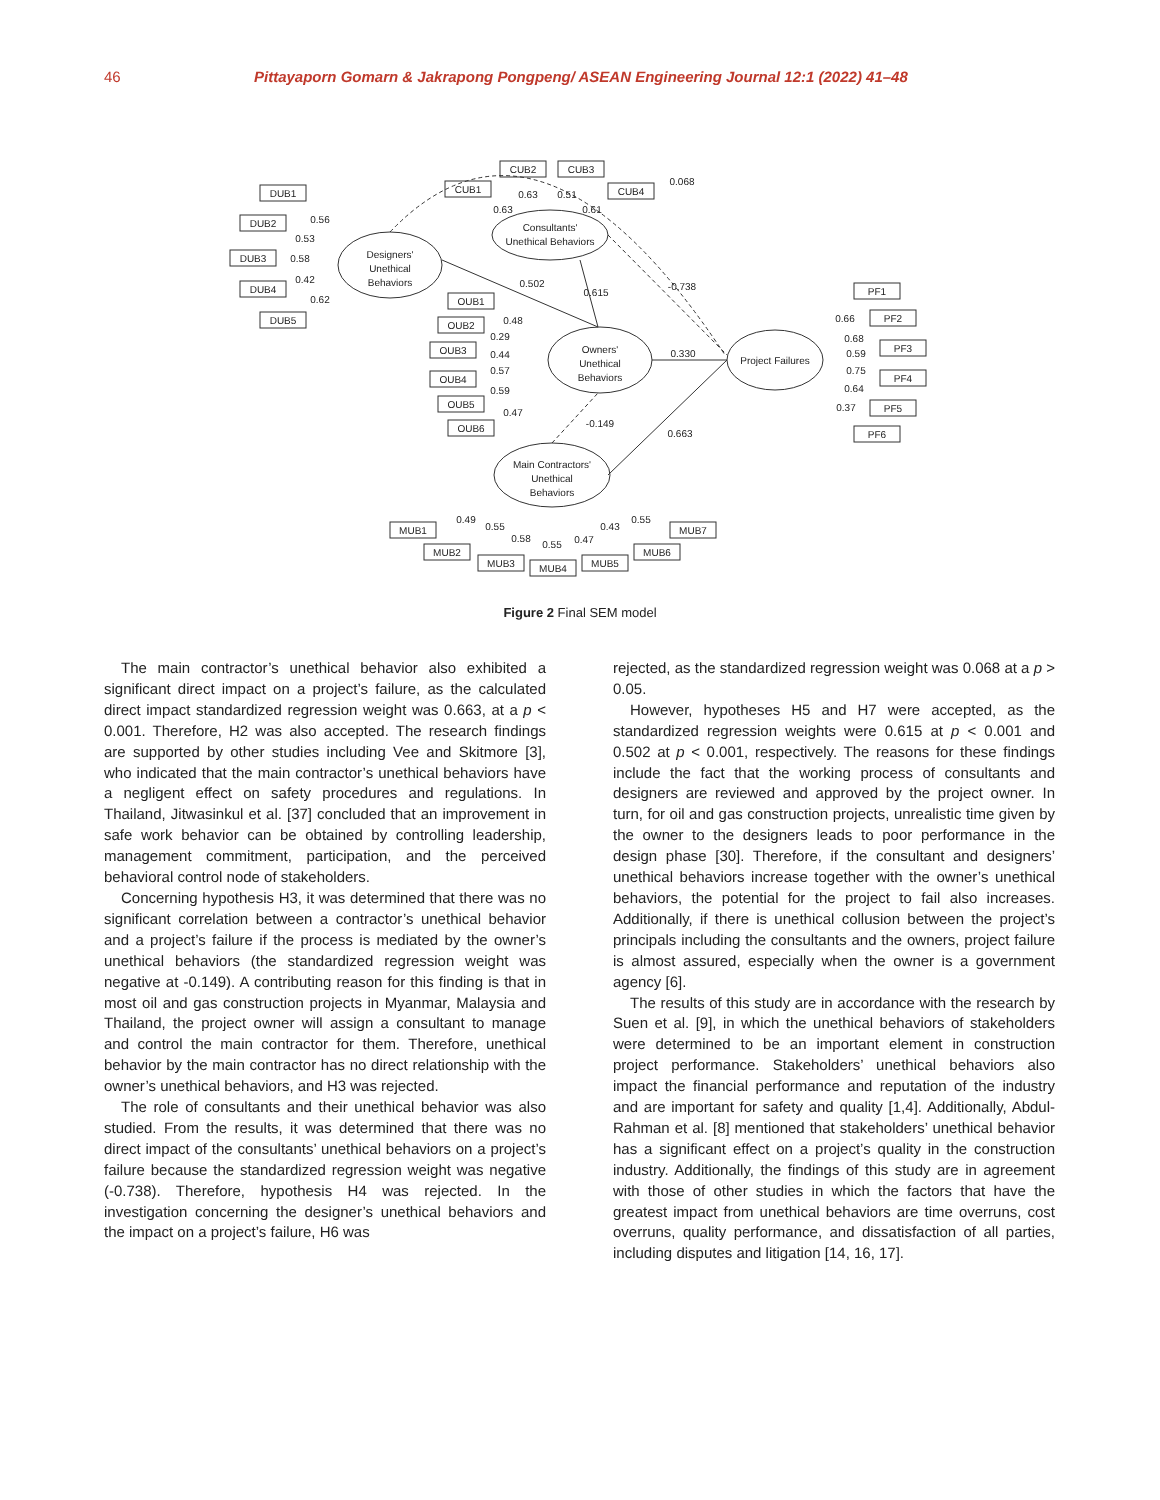46 Pittayaporn Gomarn & Jakrapong Pongpeng/ ASEAN Engineering Journal 12:1 (2022) 41–48
Designers'
Unethical
Behaviors
Consultants'
Unethical Behaviors
Owners'
Unethical
Behaviors
Project Failures
Main Contractors'
Unethical
Behaviors
DUB1
DUB2
DUB3
DUB4
DUB5
CUB1
CUB2
CUB3
CUB4
OUB1
OUB2
OUB3
OUB4
OUB5
OUB6
PF1
PF2
PF3
PF4
PF5
PF6
MUB1
MUB2
MUB3
MUB4
MUB5
MUB6
MUB7
0.56
0.53
0.58
0.42
0.62
0.63
0.63
0.51
0.61
0.068
0.502
0.615
-0.738
0.48
0.29
0.44
0.57
0.59
0.47
0.330
-0.149
0.663
0.66
0.68
0.59
0.75
0.64
0.37
0.49
0.55
0.58
0.55
0.47
0.43
0.55
Figure 2 Final SEM model
The main contractor’s unethical behavior also exhibited a significant direct impact on a project’s failure, as the calculated direct impact standardized regression weight was 0.663, at a p < 0.001. Therefore, H2 was also accepted. The research findings are supported by other studies including Vee and Skitmore [3], who indicated that the main contractor’s unethical behaviors have a negligent effect on safety procedures and regulations. In Thailand, Jitwasinkul et al. [37] concluded that an improvement in safe work behavior can be obtained by controlling leadership, management commitment, participation, and the perceived behavioral control node of stakeholders.
Concerning hypothesis H3, it was determined that there was no significant correlation between a contractor’s unethical behavior and a project’s failure if the process is mediated by the owner’s unethical behaviors (the standardized regression weight was negative at -0.149). A contributing reason for this finding is that in most oil and gas construction projects in Myanmar, Malaysia and Thailand, the project owner will assign a consultant to manage and control the main contractor for them. Therefore, unethical behavior by the main contractor has no direct relationship with the owner’s unethical behaviors, and H3 was rejected.
The role of consultants and their unethical behavior was also studied. From the results, it was determined that there was no direct impact of the consultants’ unethical behaviors on a project’s failure because the standardized regression weight was negative (-0.738). Therefore, hypothesis H4 was rejected. In the investigation concerning the designer’s unethical behaviors and the impact on a project’s failure, H6 was
rejected, as the standardized regression weight was 0.068 at a p > 0.05.
However, hypotheses H5 and H7 were accepted, as the standardized regression weights were 0.615 at p < 0.001 and 0.502 at p < 0.001, respectively. The reasons for these findings include the fact that the working process of consultants and designers are reviewed and approved by the project owner. In turn, for oil and gas construction projects, unrealistic time given by the owner to the designers leads to poor performance in the design phase [30]. Therefore, if the consultant and designers’ unethical behaviors increase together with the owner’s unethical behaviors, the potential for the project to fail also increases. Additionally, if there is unethical collusion between the project’s principals including the consultants and the owners, project failure is almost assured, especially when the owner is a government agency [6].
The results of this study are in accordance with the research by Suen et al. [9], in which the unethical behaviors of stakeholders were determined to be an important element in construction project performance. Stakeholders’ unethical behaviors also impact the financial performance and reputation of the industry and are important for safety and quality [1,4]. Additionally, Abdul-Rahman et al. [8] mentioned that stakeholders’ unethical behavior has a significant effect on a project’s quality in the construction industry. Additionally, the findings of this study are in agreement with those of other studies in which the factors that have the greatest impact from unethical behaviors are time overruns, cost overruns, quality performance, and dissatisfaction of all parties, including disputes and litigation [14, 16, 17].